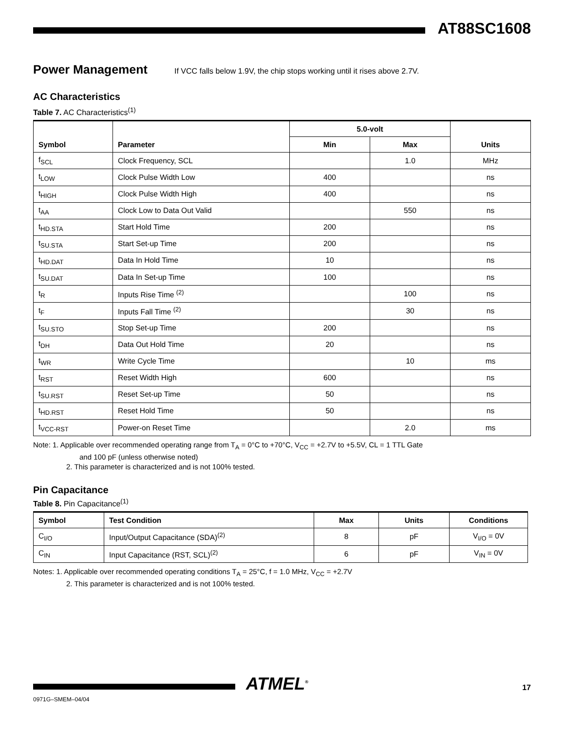AT88SC1608
Power Management
If VCC falls below 1.9V, the chip stops working until it rises above 2.7V.
AC Characteristics
Table 7. AC Characteristics<sup>(1)</sup>
| Symbol | Parameter | 5.0-volt | | Units |
| --- | --- | --- | --- | --- |
| | | Min | Max | |
| f<sub>SCL</sub> | Clock Frequency, SCL | | 1.0 | MHz |
| t<sub>LOW</sub> | Clock Pulse Width Low | 400 | | ns |
| t<sub>HIGH</sub> | Clock Pulse Width High | 400 | | ns |
| t<sub>AA</sub> | Clock Low to Data Out Valid | | 550 | ns |
| t<sub>HD.STA</sub> | Start Hold Time | 200 | | ns |
| t<sub>SU.STA</sub> | Start Set-up Time | 200 | | ns |
| t<sub>HD.DAT</sub> | Data In Hold Time | 10 | | ns |
| t<sub>SU.DAT</sub> | Data In Set-up Time | 100 | | ns |
| t<sub>R</sub> | Inputs Rise Time <sup>(2)</sup> | | 100 | ns |
| t<sub>F</sub> | Inputs Fall Time <sup>(2)</sup> | | 30 | ns |
| t<sub>SU.STO</sub> | Stop Set-up Time | 200 | | ns |
| t<sub>DH</sub> | Data Out Hold Time | 20 | | ns |
| t<sub>WR</sub> | Write Cycle Time | | 10 | ms |
| t<sub>RST</sub> | Reset Width High | 600 | | ns |
| t<sub>SU.RST</sub> | Reset Set-up Time | 50 | | ns |
| t<sub>HD.RST</sub> | Reset Hold Time | 50 | | ns |
| t<sub>VCC-RST</sub> | Power-on Reset Time | | 2.0 | ms |
Note: 1. Applicable over recommended operating range from T<sub>A</sub> = 0°C to +70°C, V<sub>CC</sub> = +2.7V to +5.5V, CL = 1 TTL Gate
and 100 pF (unless otherwise noted)
2. This parameter is characterized and is not 100% tested.
Pin Capacitance
Table 8. Pin Capacitance<sup>(1)</sup>
| Symbol | Test Condition | Max | Units | Conditions |
| --- | --- | --- | --- | --- |
| C<sub>I/O</sub> | Input/Output Capacitance (SDA)<sup>(2)</sup> | 8 | pF | V<sub>I/O</sub> = 0V |
| C<sub>IN</sub> | Input Capacitance (RST, SCL)<sup>(2)</sup> | 6 | pF | V<sub>IN</sub> = 0V |
Notes: 1. Applicable over recommended operating conditions T<sub>A</sub> = 25°C, f = 1.0 MHz, V<sub>CC</sub> = +2.7V
2. This parameter is characterized and is not 100% tested.
ATMEL<sup>®</sup> 17
0971G–SMEM–04/04